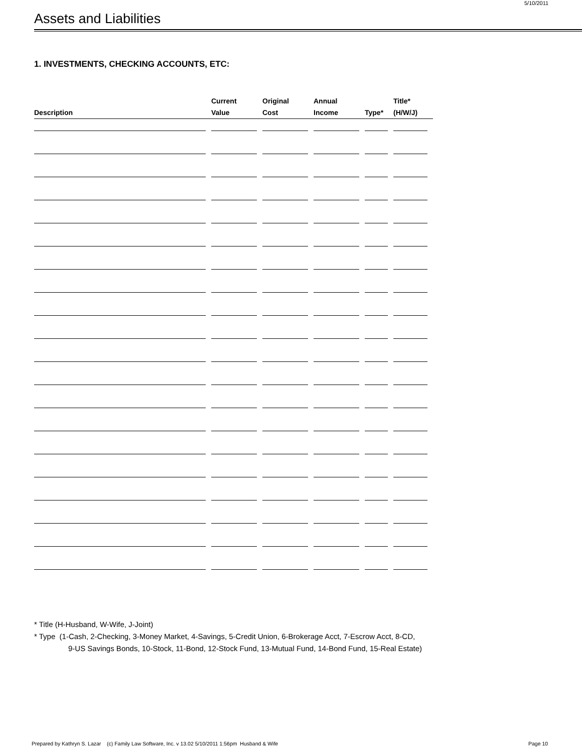5/10/2011
Assets and Liabilities
1. INVESTMENTS, CHECKING ACCOUNTS, ETC:
| Description | Current Value | Original Cost | Annual Income | Type* | Title* (H/W/J) |
| --- | --- | --- | --- | --- | --- |
* Title (H-Husband, W-Wife, J-Joint)
* Type (1-Cash, 2-Checking, 3-Money Market, 4-Savings, 5-Credit Union, 6-Brokerage Acct, 7-Escrow Acct, 8-CD,
9-US Savings Bonds, 10-Stock, 11-Bond, 12-Stock Fund, 13-Mutual Fund, 14-Bond Fund, 15-Real Estate)
Prepared by Kathryn S. Lazar (c) Family Law Software, Inc. v 13.02 5/10/2011 1:56pm Husband & Wife
Page 10